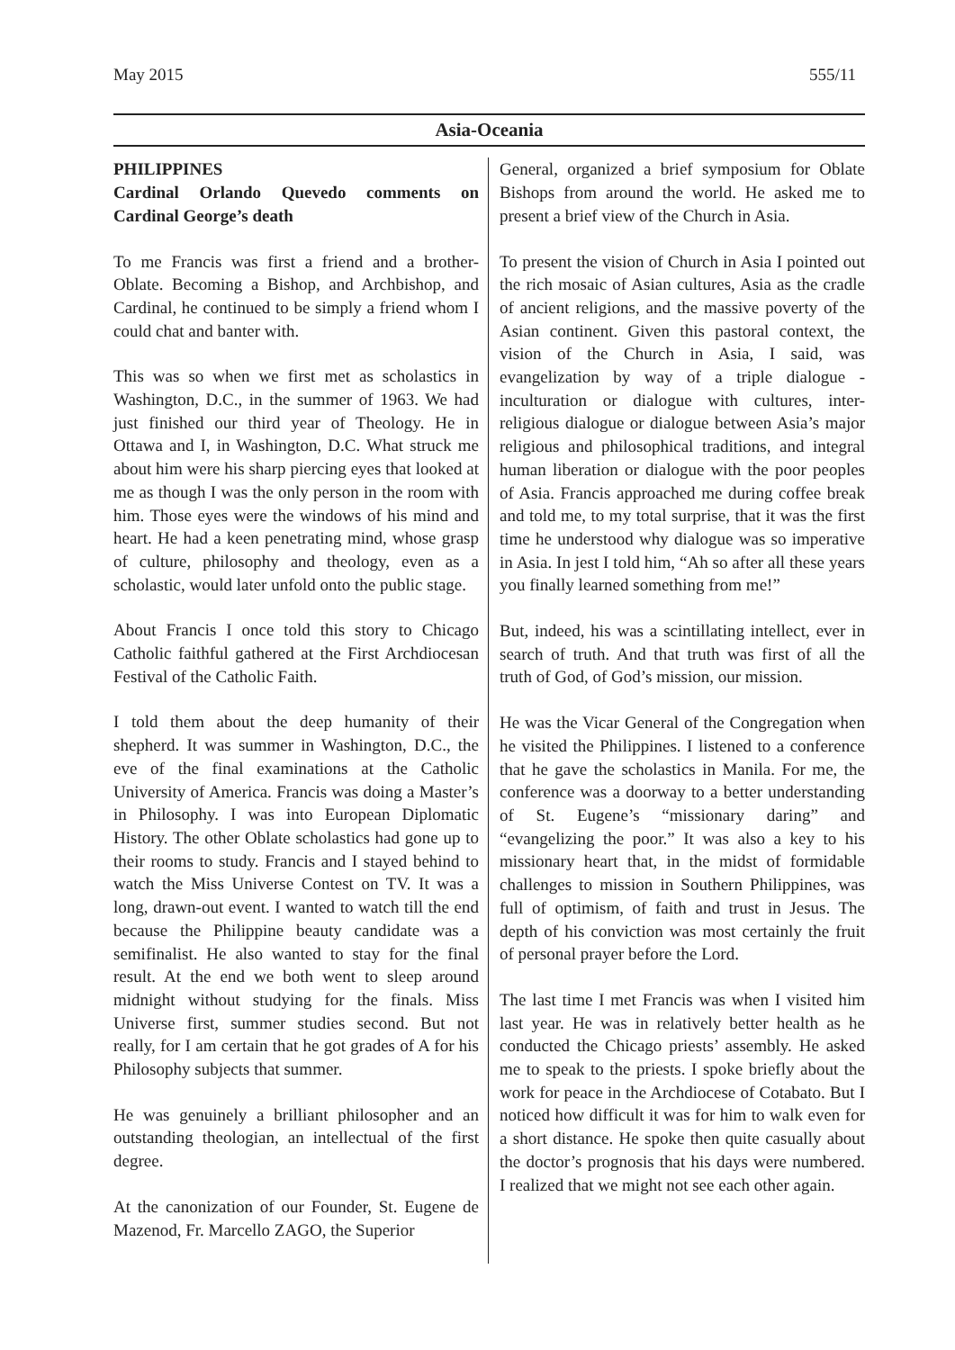May 2015 555/11
Asia-Oceania
PHILIPPINES
Cardinal Orlando Quevedo comments on Cardinal George’s death
To me Francis was first a friend and a brother-Oblate. Becoming a Bishop, and Archbishop, and Cardinal, he continued to be simply a friend whom I could chat and banter with.
This was so when we first met as scholastics in Washington, D.C., in the summer of 1963. We had just finished our third year of Theology. He in Ottawa and I, in Washington, D.C. What struck me about him were his sharp piercing eyes that looked at me as though I was the only person in the room with him. Those eyes were the windows of his mind and heart. He had a keen penetrating mind, whose grasp of culture, philosophy and theology, even as a scholastic, would later unfold onto the public stage.
About Francis I once told this story to Chicago Catholic faithful gathered at the First Archdiocesan Festival of the Catholic Faith.
I told them about the deep humanity of their shepherd. It was summer in Washington, D.C., the eve of the final examinations at the Catholic University of America. Francis was doing a Master’s in Philosophy. I was into European Diplomatic History. The other Oblate scholastics had gone up to their rooms to study. Francis and I stayed behind to watch the Miss Universe Contest on TV. It was a long, drawn-out event. I wanted to watch till the end because the Philippine beauty candidate was a semifinalist. He also wanted to stay for the final result. At the end we both went to sleep around midnight without studying for the finals. Miss Universe first, summer studies second. But not really, for I am certain that he got grades of A for his Philosophy subjects that summer.
He was genuinely a brilliant philosopher and an outstanding theologian, an intellectual of the first degree.
At the canonization of our Founder, St. Eugene de Mazenod, Fr. Marcello ZAGO, the Superior
General, organized a brief symposium for Oblate Bishops from around the world. He asked me to present a brief view of the Church in Asia.
To present the vision of Church in Asia I pointed out the rich mosaic of Asian cultures, Asia as the cradle of ancient religions, and the massive poverty of the Asian continent. Given this pastoral context, the vision of the Church in Asia, I said, was evangelization by way of a triple dialogue - inculturation or dialogue with cultures, inter-religious dialogue or dialogue between Asia’s major religious and philosophical traditions, and integral human liberation or dialogue with the poor peoples of Asia. Francis approached me during coffee break and told me, to my total surprise, that it was the first time he understood why dialogue was so imperative in Asia. In jest I told him, “Ah so after all these years you finally learned something from me!”
But, indeed, his was a scintillating intellect, ever in search of truth. And that truth was first of all the truth of God, of God’s mission, our mission.
He was the Vicar General of the Congregation when he visited the Philippines. I listened to a conference that he gave the scholastics in Manila. For me, the conference was a doorway to a better understanding of St. Eugene’s “missionary daring” and “evangelizing the poor.” It was also a key to his missionary heart that, in the midst of formidable challenges to mission in Southern Philippines, was full of optimism, of faith and trust in Jesus. The depth of his conviction was most certainly the fruit of personal prayer before the Lord.
The last time I met Francis was when I visited him last year. He was in relatively better health as he conducted the Chicago priests’ assembly. He asked me to speak to the priests. I spoke briefly about the work for peace in the Archdiocese of Cotabato. But I noticed how difficult it was for him to walk even for a short distance. He spoke then quite casually about the doctor’s prognosis that his days were numbered. I realized that we might not see each other again.